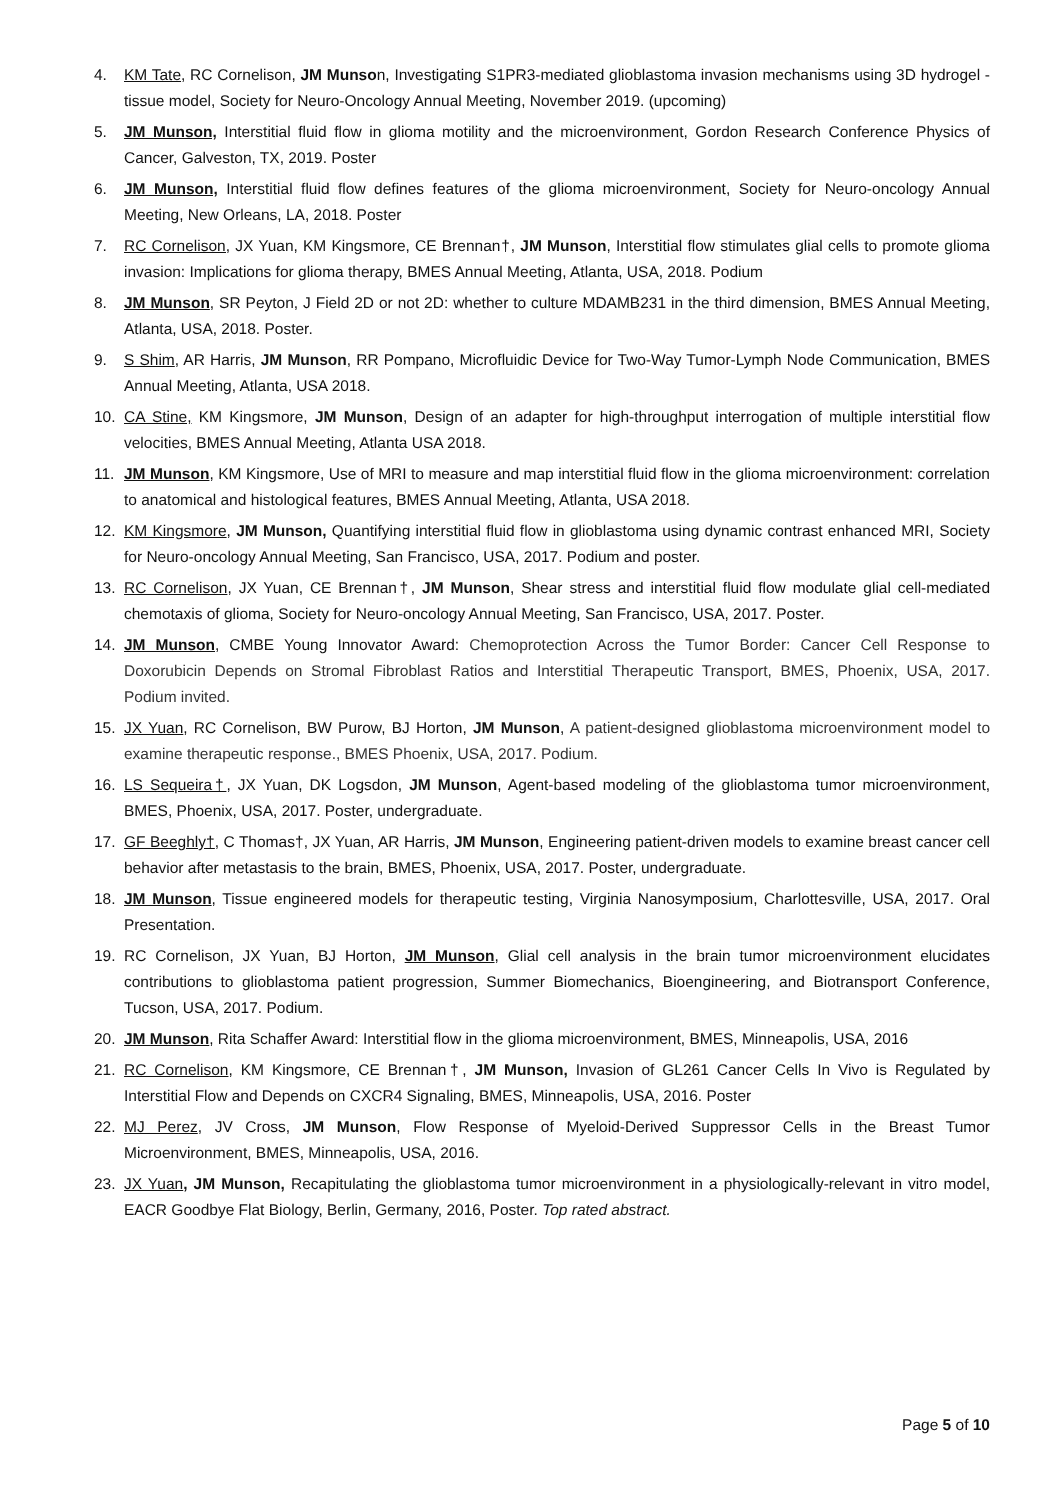4. KM Tate, RC Cornelison, JM Munson, Investigating S1PR3-mediated glioblastoma invasion mechanisms using 3D hydrogel - tissue model, Society for Neuro-Oncology Annual Meeting, November 2019. (upcoming)
5. JM Munson, Interstitial fluid flow in glioma motility and the microenvironment, Gordon Research Conference Physics of Cancer, Galveston, TX, 2019. Poster
6. JM Munson, Interstitial fluid flow defines features of the glioma microenvironment, Society for Neuro-oncology Annual Meeting, New Orleans, LA, 2018. Poster
7. RC Cornelison, JX Yuan, KM Kingsmore, CE Brennan†, JM Munson, Interstitial flow stimulates glial cells to promote glioma invasion: Implications for glioma therapy, BMES Annual Meeting, Atlanta, USA, 2018. Podium
8. JM Munson, SR Peyton, J Field 2D or not 2D: whether to culture MDAMB231 in the third dimension, BMES Annual Meeting, Atlanta, USA, 2018. Poster.
9. S Shim, AR Harris, JM Munson, RR Pompano, Microfluidic Device for Two-Way Tumor-Lymph Node Communication, BMES Annual Meeting, Atlanta, USA 2018.
10. CA Stine, KM Kingsmore, JM Munson, Design of an adapter for high-throughput interrogation of multiple interstitial flow velocities, BMES Annual Meeting, Atlanta USA 2018.
11. JM Munson, KM Kingsmore, Use of MRI to measure and map interstitial fluid flow in the glioma microenvironment: correlation to anatomical and histological features, BMES Annual Meeting, Atlanta, USA 2018.
12. KM Kingsmore, JM Munson, Quantifying interstitial fluid flow in glioblastoma using dynamic contrast enhanced MRI, Society for Neuro-oncology Annual Meeting, San Francisco, USA, 2017. Podium and poster.
13. RC Cornelison, JX Yuan, CE Brennan†, JM Munson, Shear stress and interstitial fluid flow modulate glial cell-mediated chemotaxis of glioma, Society for Neuro-oncology Annual Meeting, San Francisco, USA, 2017. Poster.
14. JM Munson, CMBE Young Innovator Award: Chemoprotection Across the Tumor Border: Cancer Cell Response to Doxorubicin Depends on Stromal Fibroblast Ratios and Interstitial Therapeutic Transport, BMES, Phoenix, USA, 2017. Podium invited.
15. JX Yuan, RC Cornelison, BW Purow, BJ Horton, JM Munson, A patient-designed glioblastoma microenvironment model to examine therapeutic response., BMES Phoenix, USA, 2017. Podium.
16. LS Sequeira†, JX Yuan, DK Logsdon, JM Munson, Agent-based modeling of the glioblastoma tumor microenvironment, BMES, Phoenix, USA, 2017. Poster, undergraduate.
17. GF Beeghly†, C Thomas†, JX Yuan, AR Harris, JM Munson, Engineering patient-driven models to examine breast cancer cell behavior after metastasis to the brain, BMES, Phoenix, USA, 2017. Poster, undergraduate.
18. JM Munson, Tissue engineered models for therapeutic testing, Virginia Nanosymposium, Charlottesville, USA, 2017. Oral Presentation.
19. RC Cornelison, JX Yuan, BJ Horton, JM Munson, Glial cell analysis in the brain tumor microenvironment elucidates contributions to glioblastoma patient progression, Summer Biomechanics, Bioengineering, and Biotransport Conference, Tucson, USA, 2017. Podium.
20. JM Munson, Rita Schaffer Award: Interstitial flow in the glioma microenvironment, BMES, Minneapolis, USA, 2016
21. RC Cornelison, KM Kingsmore, CE Brennan†, JM Munson, Invasion of GL261 Cancer Cells In Vivo is Regulated by Interstitial Flow and Depends on CXCR4 Signaling, BMES, Minneapolis, USA, 2016. Poster
22. MJ Perez, JV Cross, JM Munson, Flow Response of Myeloid-Derived Suppressor Cells in the Breast Tumor Microenvironment, BMES, Minneapolis, USA, 2016.
23. JX Yuan, JM Munson, Recapitulating the glioblastoma tumor microenvironment in a physiologically-relevant in vitro model, EACR Goodbye Flat Biology, Berlin, Germany, 2016, Poster. Top rated abstract.
Page 5 of 10